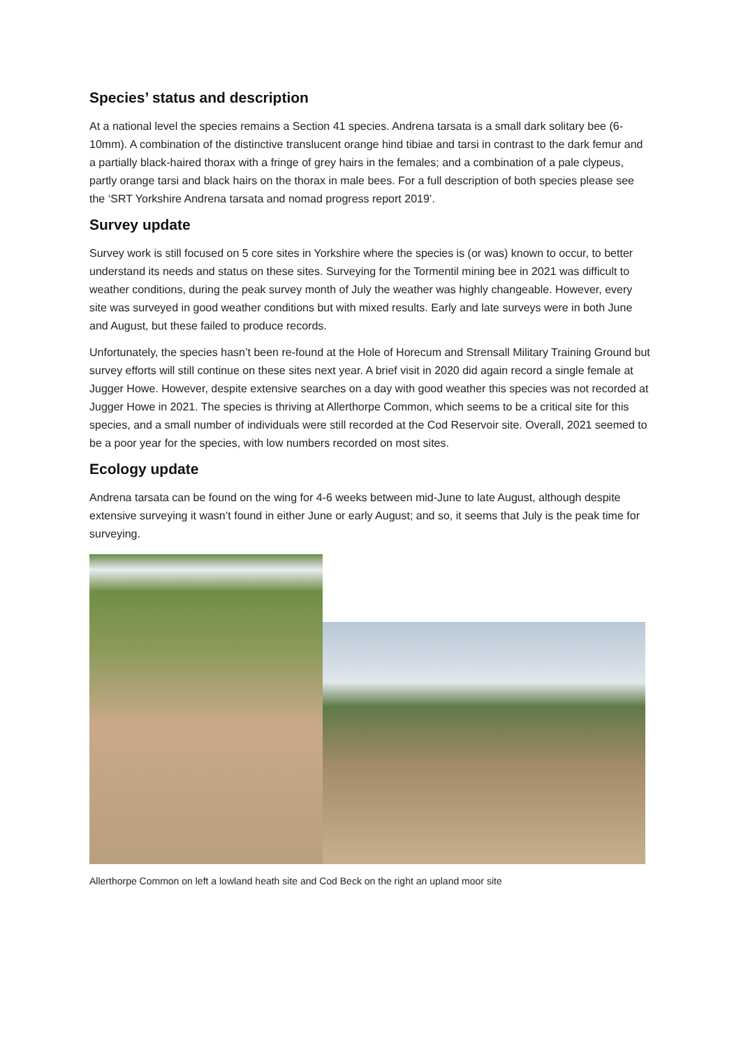Species’ status and description
At a national level the species remains a Section 41 species. Andrena tarsata is a small dark solitary bee (6-10mm). A combination of the distinctive translucent orange hind tibiae and tarsi in contrast to the dark femur and a partially black-haired thorax with a fringe of grey hairs in the females; and a combination of a pale clypeus, partly orange tarsi and black hairs on the thorax in male bees. For a full description of both species please see the ‘SRT Yorkshire Andrena tarsata and nomad progress report 2019’.
Survey update
Survey work is still focused on 5 core sites in Yorkshire where the species is (or was) known to occur, to better understand its needs and status on these sites. Surveying for the Tormentil mining bee in 2021 was difficult to weather conditions, during the peak survey month of July the weather was highly changeable. However, every site was surveyed in good weather conditions but with mixed results. Early and late surveys were in both June and August, but these failed to produce records.
Unfortunately, the species hasn’t been re-found at the Hole of Horecum and Strensall Military Training Ground but survey efforts will still continue on these sites next year. A brief visit in 2020 did again record a single female at Jugger Howe. However, despite extensive searches on a day with good weather this species was not recorded at Jugger Howe in 2021. The species is thriving at Allerthorpe Common, which seems to be a critical site for this species, and a small number of individuals were still recorded at the Cod Reservoir site. Overall, 2021 seemed to be a poor year for the species, with low numbers recorded on most sites.
Ecology update
Andrena tarsata can be found on the wing for 4-6 weeks between mid-June to late August, although despite extensive surveying it wasn’t found in either June or early August; and so, it seems that July is the peak time for surveying.
Allerthorpe Common on left a lowland heath site and Cod Beck on the right an upland moor site